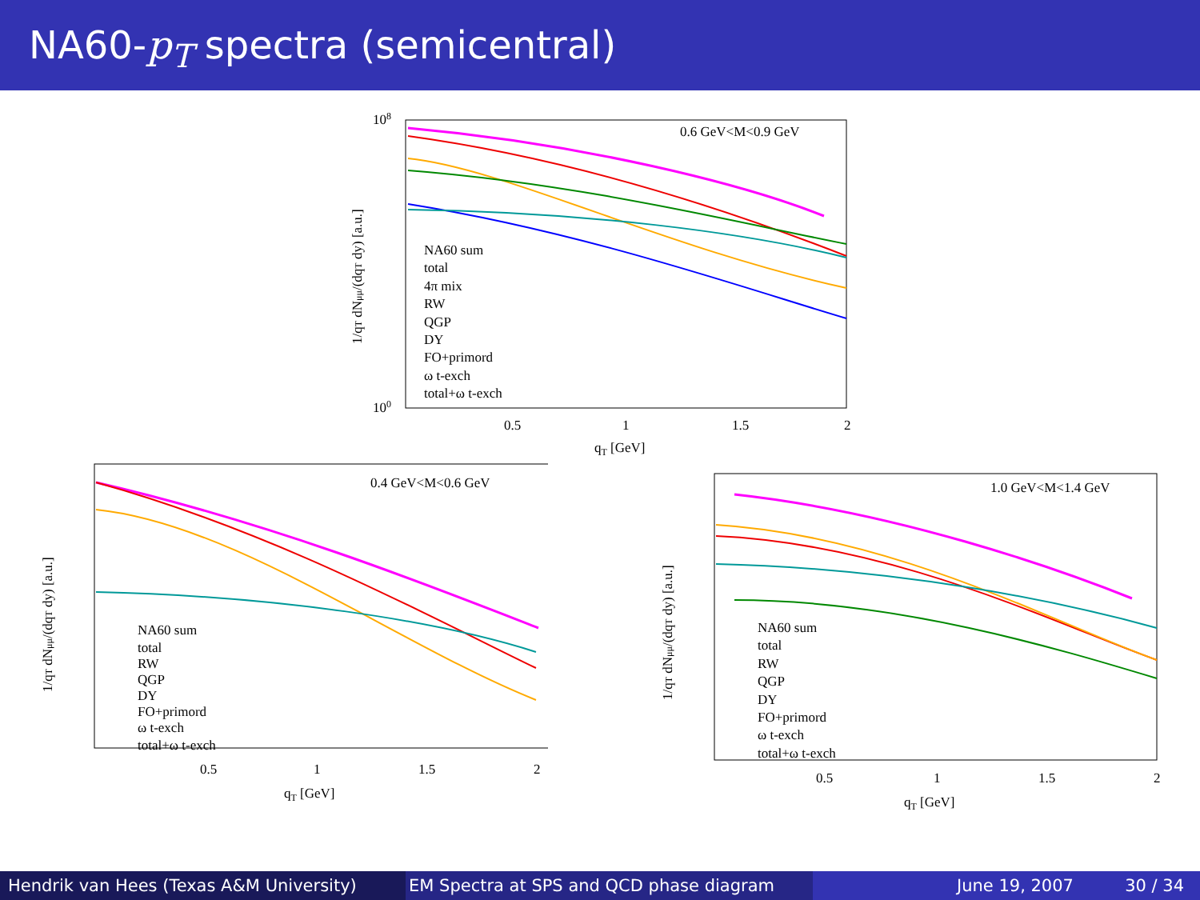NA60-p<sub>T</sub> spectra (semicentral)
0.6 GeV<M<0.9 GeV
NA60 sum
total
4π mix
RW
QGP
DY
FO+primord
ω t-exch
total+ω t-exch
108
100
0.5
1
1.5
2
qT [GeV]
1/qT dNμμ/(dqT dy) [a.u.]
0.4 GeV<M<0.6 GeV
NA60 sum
total
RW
QGP
DY
FO+primord
ω t-exch
total+ω t-exch
0.5
1
1.5
2
qT [GeV]
1/qT dNμμ/(dqT dy) [a.u.]
1.0 GeV<M<1.4 GeV
NA60 sum
total
RW
QGP
DY
FO+primord
ω t-exch
total+ω t-exch
0.5
1
1.5
2
qT [GeV]
1/qT dNμμ/(dqT dy) [a.u.]
Hendrik van Hees (Texas A&M University) EM Spectra at SPS and QCD phase diagram June 19, 2007 30 / 34